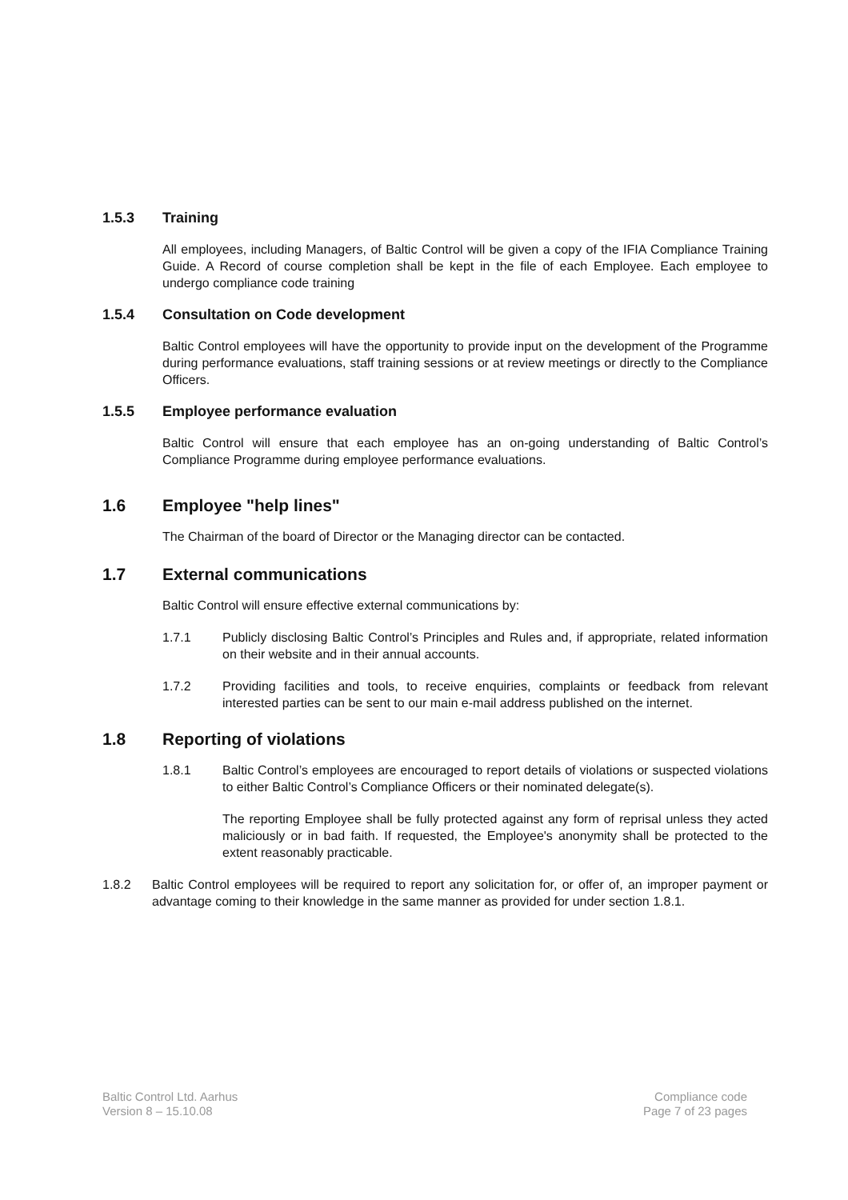1.5.3 Training
All employees, including Managers, of Baltic Control will be given a copy of the IFIA Compliance Training Guide. A Record of course completion shall be kept in the file of each Employee. Each employee to undergo compliance code training
1.5.4 Consultation on Code development
Baltic Control employees will have the opportunity to provide input on the development of the Programme during performance evaluations, staff training sessions or at review meetings or directly to the Compliance Officers.
1.5.5 Employee performance evaluation
Baltic Control will ensure that each employee has an on-going understanding of Baltic Control’s Compliance Programme during employee performance evaluations.
1.6 Employee "help lines"
The Chairman of the board of Director or the Managing director can be contacted.
1.7 External communications
Baltic Control will ensure effective external communications by:
1.7.1 Publicly disclosing Baltic Control’s Principles and Rules and, if appropriate, related information on their website and in their annual accounts.
1.7.2 Providing facilities and tools, to receive enquiries, complaints or feedback from relevant interested parties can be sent to our main e-mail address published on the internet.
1.8 Reporting of violations
1.8.1 Baltic Control’s employees are encouraged to report details of violations or suspected violations to either Baltic Control’s Compliance Officers or their nominated delegate(s).
The reporting Employee shall be fully protected against any form of reprisal unless they acted maliciously or in bad faith. If requested, the Employee's anonymity shall be protected to the extent reasonably practicable.
1.8.2 Baltic Control employees will be required to report any solicitation for, or offer of, an improper payment or advantage coming to their knowledge in the same manner as provided for under section 1.8.1.
Baltic Control Ltd. Aarhus
Version 8 – 15.10.08
Compliance code
Page 7 of 23 pages